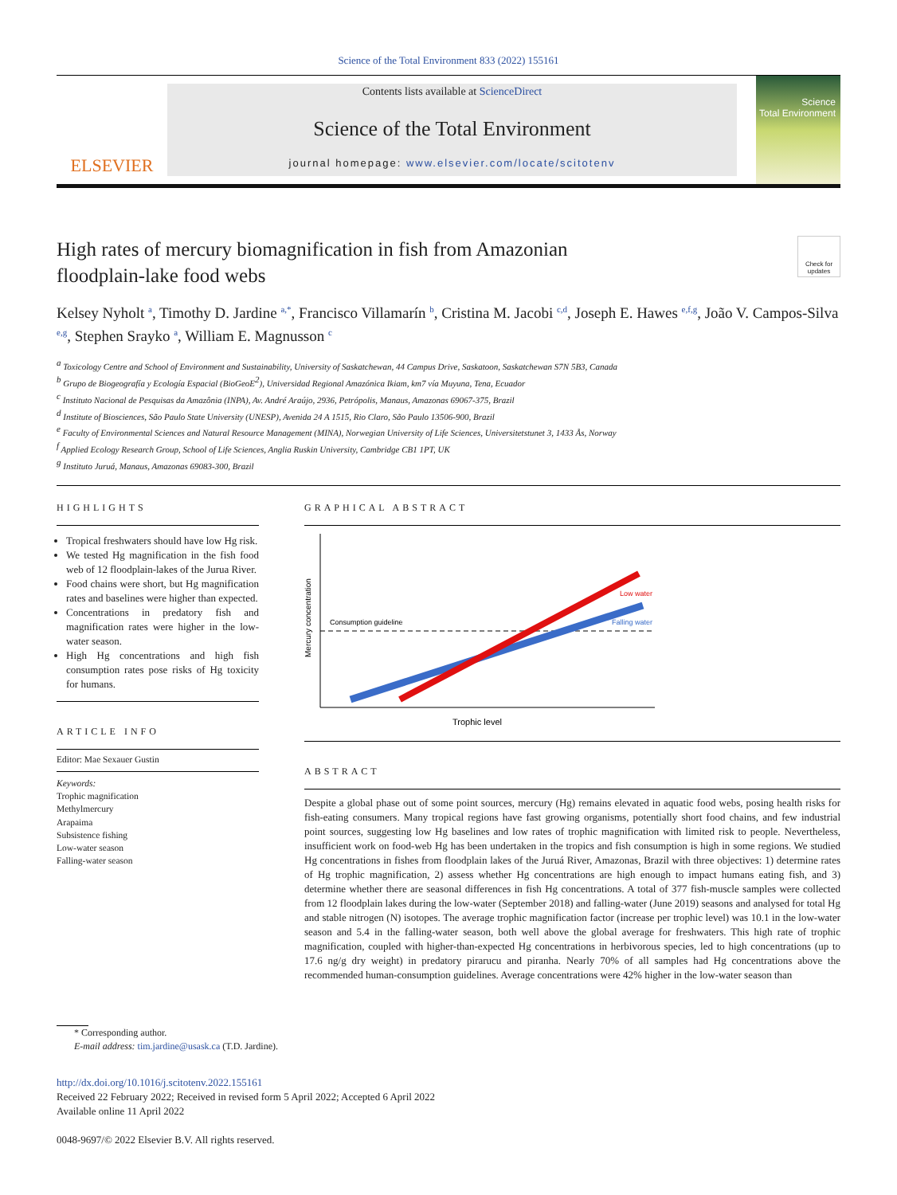Science of the Total Environment 833 (2022) 155161
ELSEVIER
Contents lists available at ScienceDirect
Science of the Total Environment
journal homepage: www.elsevier.com/locate/scitotenv
Science
Total Environment
High rates of mercury biomagnification in fish from Amazonian
floodplain-lake food webs
Check for updates
Kelsey Nyholt <sup>a</sup>, Timothy D. Jardine <sup>a,*</sup>, Francisco Villamarín <sup>b</sup>, Cristina M. Jacobi <sup>c,d</sup>, Joseph E. Hawes <sup>e,f,g</sup>, João V. Campos-Silva <sup>e,g</sup>, Stephen Srayko <sup>a</sup>, William E. Magnusson <sup>c</sup>
<sup>a</sup> Toxicology Centre and School of Environment and Sustainability, University of Saskatchewan, 44 Campus Drive, Saskatoon, Saskatchewan S7N 5B3, Canada
<sup>b</sup> Grupo de Biogeografía y Ecología Espacial (BioGeoE<sup>2</sup>), Universidad Regional Amazónica Ikiam, km7 vía Muyuna, Tena, Ecuador
<sup>c</sup> Instituto Nacional de Pesquisas da Amazônia (INPA), Av. André Araújo, 2936, Petrópolis, Manaus, Amazonas 69067-375, Brazil
<sup>d</sup> Institute of Biosciences, São Paulo State University (UNESP), Avenida 24 A 1515, Rio Claro, São Paulo 13506-900, Brazil
<sup>e</sup> Faculty of Environmental Sciences and Natural Resource Management (MINA), Norwegian University of Life Sciences, Universitetstunet 3, 1433 Ås, Norway
<sup>f</sup> Applied Ecology Research Group, School of Life Sciences, Anglia Ruskin University, Cambridge CB1 1PT, UK
<sup>g</sup> Instituto Juruá, Manaus, Amazonas 69083-300, Brazil
HIGHLIGHTS
Tropical freshwaters should have low Hg risk.
We tested Hg magnification in the fish food web of 12 floodplain-lakes of the Jurua River.
Food chains were short, but Hg magnification rates and baselines were higher than expected.
Concentrations in predatory fish and magnification rates were higher in the low-water season.
High Hg concentrations and high fish consumption rates pose risks of Hg toxicity for humans.
ARTICLE INFO
Editor: Mae Sexauer Gustin
Keywords:
Trophic magnification
Methylmercury
Arapaima
Subsistence fishing
Low-water season
Falling-water season
GRAPHICAL ABSTRACT
Consumption guideline
Low water
Falling water
Mercury concentration
Trophic level
ABSTRACT
Despite a global phase out of some point sources, mercury (Hg) remains elevated in aquatic food webs, posing health risks for fish-eating consumers. Many tropical regions have fast growing organisms, potentially short food chains, and few industrial point sources, suggesting low Hg baselines and low rates of trophic magnification with limited risk to people. Nevertheless, insufficient work on food-web Hg has been undertaken in the tropics and fish consumption is high in some regions. We studied Hg concentrations in fishes from floodplain lakes of the Juruá River, Amazonas, Brazil with three objectives: 1) determine rates of Hg trophic magnification, 2) assess whether Hg concentrations are high enough to impact humans eating fish, and 3) determine whether there are seasonal differences in fish Hg concentrations. A total of 377 fish-muscle samples were collected from 12 floodplain lakes during the low-water (September 2018) and falling-water (June 2019) seasons and analysed for total Hg and stable nitrogen (N) isotopes. The average trophic magnification factor (increase per trophic level) was 10.1 in the low-water season and 5.4 in the falling-water season, both well above the global average for freshwaters. This high rate of trophic magnification, coupled with higher-than-expected Hg concentrations in herbivorous species, led to high concentrations (up to 17.6 ng/g dry weight) in predatory pirarucu and piranha. Nearly 70% of all samples had Hg concentrations above the recommended human-consumption guidelines. Average concentrations were 42% higher in the low-water season than
* Corresponding author.
E-mail address: tim.jardine@usask.ca (T.D. Jardine).
http://dx.doi.org/10.1016/j.scitotenv.2022.155161
Received 22 February 2022; Received in revised form 5 April 2022; Accepted 6 April 2022
Available online 11 April 2022
0048-9697/© 2022 Elsevier B.V. All rights reserved.